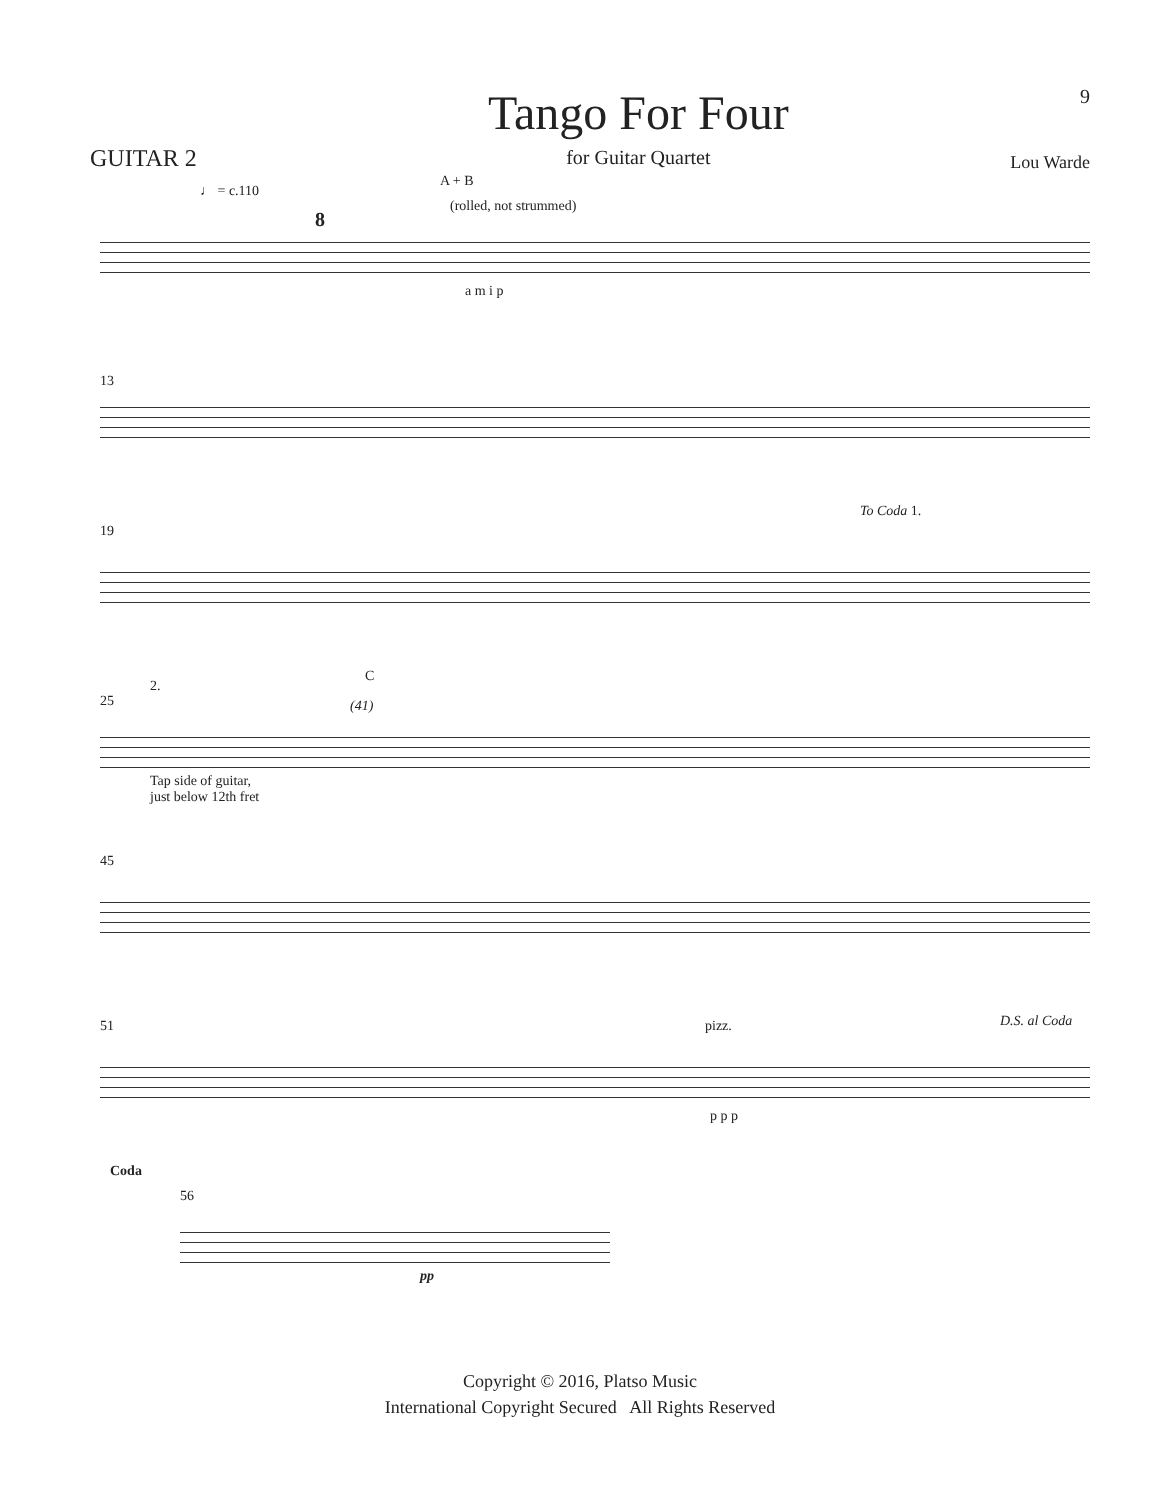GUITAR 2
Tango For Four
for Guitar Quartet
9
Lou Warde
♩ = c.110
8
A + B
(rolled, not strummed)
a m i p
13
19
To Coda 1.
25
2.
C
(41)
Tap side of guitar,
just below 12th fret
45
51 pizz. D.S. al Coda
p p p
Coda
56
pp
Copyright © 2016, Platso Music
International Copyright Secured All Rights Reserved